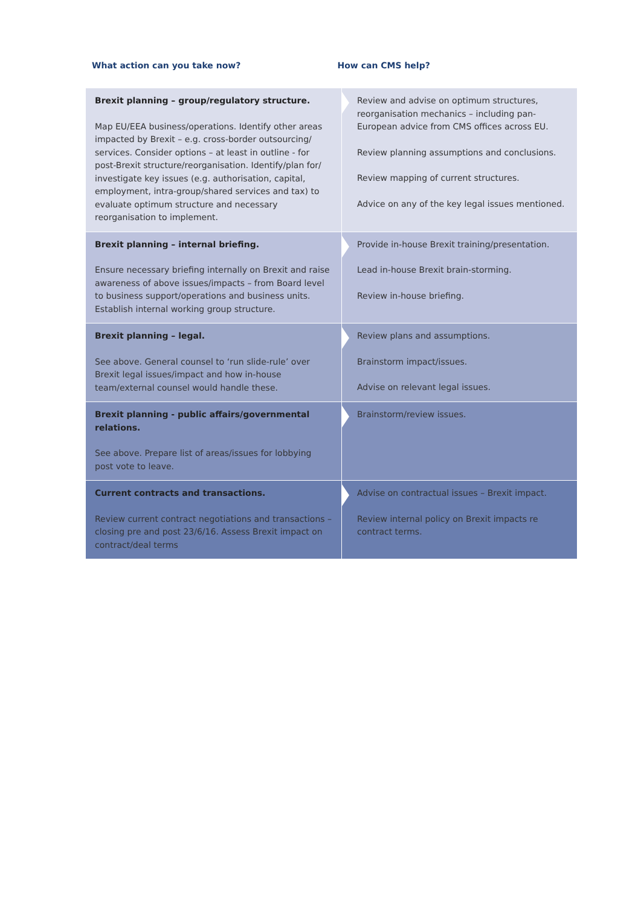What action can you take now? How can CMS help?
| Brexit planning – group/regulatory structure. Map EU/EEA business/operations. Identify other areas impacted by Brexit – e.g. cross-border outsourcing/ services. Consider options – at least in outline - for post-Brexit structure/reorganisation. Identify/plan for/ investigate key issues (e.g. authorisation, capital, employment, intra-group/shared services and tax) to evaluate optimum structure and necessary reorganisation to implement. | Review and advise on optimum structures, reorganisation mechanics – including pan-European advice from CMS offices across EU. Review planning assumptions and conclusions. Review mapping of current structures. Advice on any of the key legal issues mentioned. |
| Brexit planning – internal briefing. Ensure necessary briefing internally on Brexit and raise awareness of above issues/impacts – from Board level to business support/operations and business units. Establish internal working group structure. | Provide in-house Brexit training/presentation. Lead in-house Brexit brain-storming. Review in-house briefing. |
| Brexit planning – legal. See above. General counsel to ‘run slide-rule’ over Brexit legal issues/impact and how in-house team/external counsel would handle these. | Review plans and assumptions. Brainstorm impact/issues. Advise on relevant legal issues. |
| Brexit planning - public affairs/governmental relations. See above. Prepare list of areas/issues for lobbying post vote to leave. | Brainstorm/review issues. |
| Current contracts and transactions. Review current contract negotiations and transactions – closing pre and post 23/6/16. Assess Brexit impact on contract/deal terms | Advise on contractual issues – Brexit impact. Review internal policy on Brexit impacts re contract terms. |